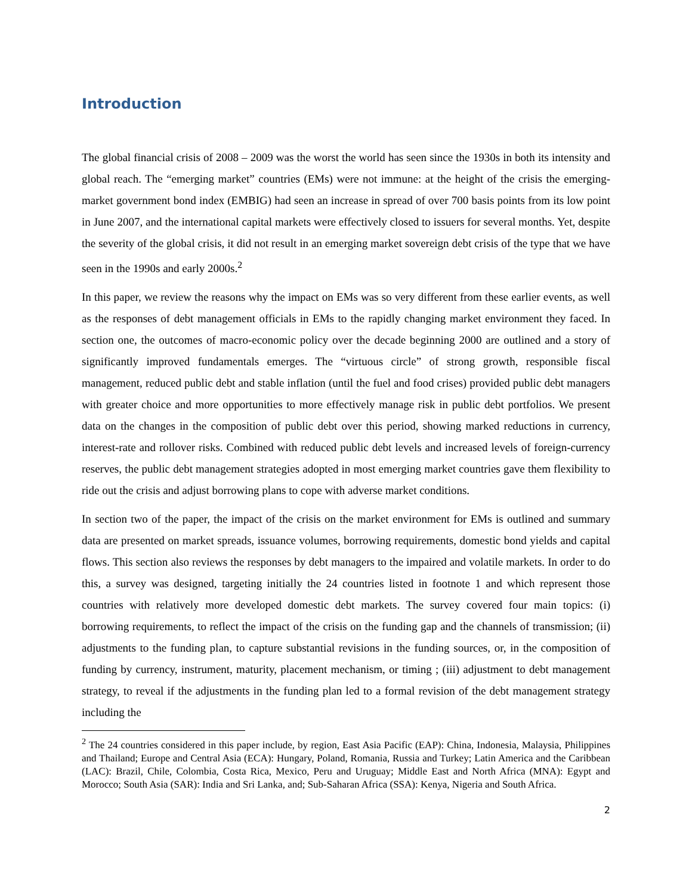Introduction
The global financial crisis of 2008 – 2009 was the worst the world has seen since the 1930s in both its intensity and global reach. The “emerging market” countries (EMs) were not immune: at the height of the crisis the emerging-market government bond index (EMBIG) had seen an increase in spread of over 700 basis points from its low point in June 2007, and the international capital markets were effectively closed to issuers for several months. Yet, despite the severity of the global crisis, it did not result in an emerging market sovereign debt crisis of the type that we have seen in the 1990s and early 2000s.<sup>2</sup>
In this paper, we review the reasons why the impact on EMs was so very different from these earlier events, as well as the responses of debt management officials in EMs to the rapidly changing market environment they faced. In section one, the outcomes of macro-economic policy over the decade beginning 2000 are outlined and a story of significantly improved fundamentals emerges. The “virtuous circle” of strong growth, responsible fiscal management, reduced public debt and stable inflation (until the fuel and food crises) provided public debt managers with greater choice and more opportunities to more effectively manage risk in public debt portfolios. We present data on the changes in the composition of public debt over this period, showing marked reductions in currency, interest-rate and rollover risks. Combined with reduced public debt levels and increased levels of foreign-currency reserves, the public debt management strategies adopted in most emerging market countries gave them flexibility to ride out the crisis and adjust borrowing plans to cope with adverse market conditions.
In section two of the paper, the impact of the crisis on the market environment for EMs is outlined and summary data are presented on market spreads, issuance volumes, borrowing requirements, domestic bond yields and capital flows. This section also reviews the responses by debt managers to the impaired and volatile markets. In order to do this, a survey was designed, targeting initially the 24 countries listed in footnote 1 and which represent those countries with relatively more developed domestic debt markets. The survey covered four main topics: (i) borrowing requirements, to reflect the impact of the crisis on the funding gap and the channels of transmission; (ii) adjustments to the funding plan, to capture substantial revisions in the funding sources, or, in the composition of funding by currency, instrument, maturity, placement mechanism, or timing ; (iii) adjustment to debt management strategy, to reveal if the adjustments in the funding plan led to a formal revision of the debt management strategy including the
<sup>2</sup> The 24 countries considered in this paper include, by region, East Asia Pacific (EAP): China, Indonesia, Malaysia, Philippines and Thailand; Europe and Central Asia (ECA): Hungary, Poland, Romania, Russia and Turkey; Latin America and the Caribbean (LAC): Brazil, Chile, Colombia, Costa Rica, Mexico, Peru and Uruguay; Middle East and North Africa (MNA): Egypt and Morocco; South Asia (SAR): India and Sri Lanka, and; Sub-Saharan Africa (SSA): Kenya, Nigeria and South Africa.
2